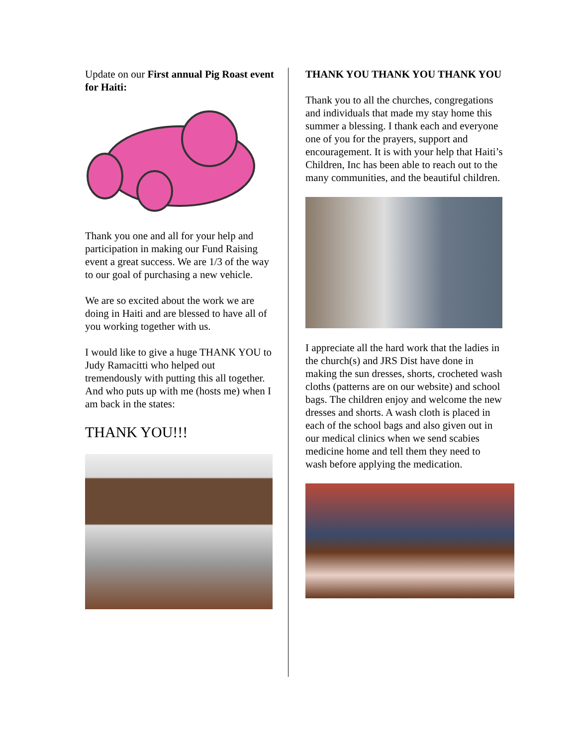Update on our First annual Pig Roast event for Haiti:
Thank you one and all for your help and participation in making our Fund Raising event a great success. We are 1/3 of the way to our goal of purchasing a new vehicle.
We are so excited about the work we are doing in Haiti and are blessed to have all of you working together with us.
I would like to give a huge THANK YOU to Judy Ramacitti who helped out tremendously with putting this all together. And who puts up with me (hosts me) when I am back in the states:
THANK YOU!!!
THANK YOU THANK YOU THANK YOU
Thank you to all the churches, congregations and individuals that made my stay home this summer a blessing. I thank each and everyone one of you for the prayers, support and encouragement. It is with your help that Haiti’s Children, Inc has been able to reach out to the many communities, and the beautiful children.
I appreciate all the hard work that the ladies in the church(s) and JRS Dist have done in making the sun dresses, shorts, crocheted wash cloths (patterns are on our website) and school bags. The children enjoy and welcome the new dresses and shorts. A wash cloth is placed in each of the school bags and also given out in our medical clinics when we send scabies medicine home and tell them they need to wash before applying the medication.